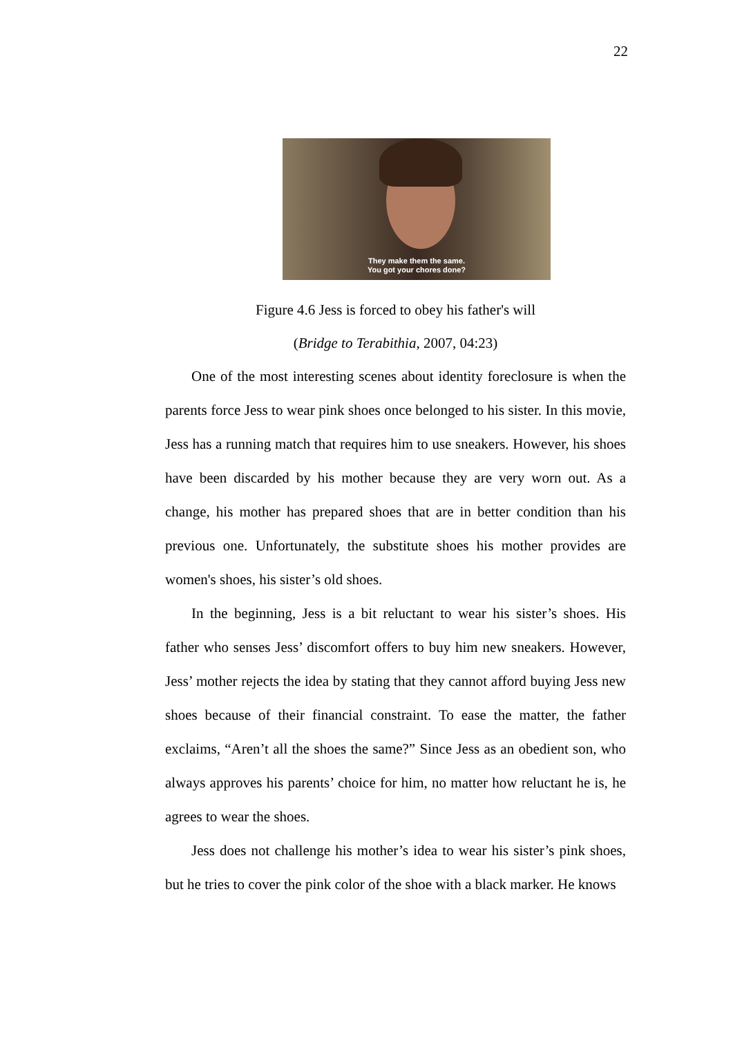22
They make them the same.
You got your chores done?
Figure 4.6 Jess is forced to obey his father's will
(Bridge to Terabithia, 2007, 04:23)
One of the most interesting scenes about identity foreclosure is when the parents force Jess to wear pink shoes once belonged to his sister. In this movie, Jess has a running match that requires him to use sneakers. However, his shoes have been discarded by his mother because they are very worn out. As a change, his mother has prepared shoes that are in better condition than his previous one. Unfortunately, the substitute shoes his mother provides are women's shoes, his sister’s old shoes.
In the beginning, Jess is a bit reluctant to wear his sister’s shoes. His father who senses Jess’ discomfort offers to buy him new sneakers. However, Jess’ mother rejects the idea by stating that they cannot afford buying Jess new shoes because of their financial constraint. To ease the matter, the father exclaims, “Aren’t all the shoes the same?” Since Jess as an obedient son, who always approves his parents’ choice for him, no matter how reluctant he is, he agrees to wear the shoes.
Jess does not challenge his mother’s idea to wear his sister’s pink shoes, but he tries to cover the pink color of the shoe with a black marker. He knows